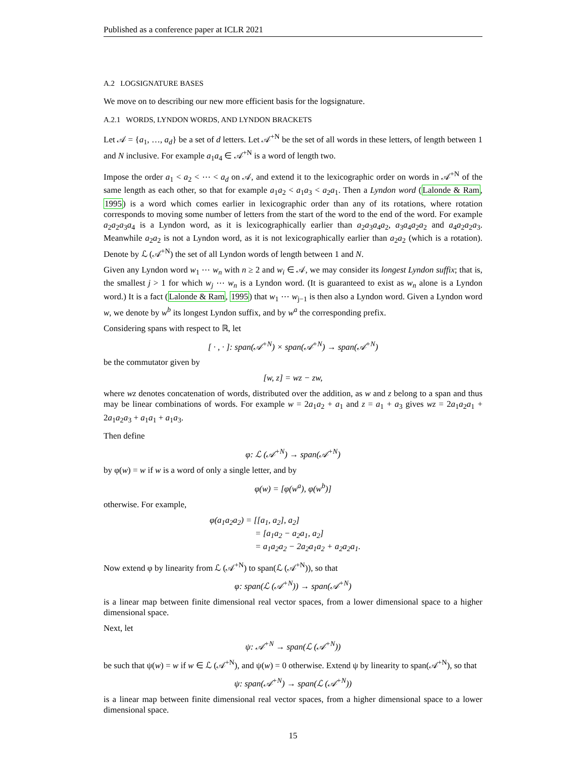Published as a conference paper at ICLR 2021
A.2 LOGSIGNATURE BASES
We move on to describing our new more efficient basis for the logsignature.
A.2.1 WORDS, LYNDON WORDS, AND LYNDON BRACKETS
Let 𝒜 = {a<sub>1</sub>, …, a<sub>d</sub>} be a set of d letters. Let 𝒜<sup>+N</sup> be the set of all words in these letters, of length between 1 and N inclusive. For example a<sub>1</sub>a<sub>4</sub> ∈ 𝒜<sup>+N</sup> is a word of length two.
Impose the order a<sub>1</sub> < a<sub>2</sub> < ⋯ < a<sub>d</sub> on 𝒜, and extend it to the lexicographic order on words in 𝒜<sup>+N</sup> of the same length as each other, so that for example a<sub>1</sub>a<sub>2</sub> < a<sub>1</sub>a<sub>3</sub> < a<sub>2</sub>a<sub>1</sub>. Then a Lyndon word (Lalonde & Ram, 1995) is a word which comes earlier in lexicographic order than any of its rotations, where rotation corresponds to moving some number of letters from the start of the word to the end of the word. For example a<sub>2</sub>a<sub>2</sub>a<sub>3</sub>a<sub>4</sub> is a Lyndon word, as it is lexicographically earlier than a<sub>2</sub>a<sub>3</sub>a<sub>4</sub>a<sub>2</sub>, a<sub>3</sub>a<sub>4</sub>a<sub>2</sub>a<sub>2</sub> and a<sub>4</sub>a<sub>2</sub>a<sub>2</sub>a<sub>3</sub>. Meanwhile a<sub>2</sub>a<sub>2</sub> is not a Lyndon word, as it is not lexicographically earlier than a<sub>2</sub>a<sub>2</sub> (which is a rotation). Denote by ℒ (𝒜<sup>+N</sup>) the set of all Lyndon words of length between 1 and N.
Given any Lyndon word w<sub>1</sub> ⋯ w<sub>n</sub> with n ≥ 2 and w<sub>i</sub> ∈ 𝒜, we may consider its longest Lyndon suffix; that is, the smallest j > 1 for which w<sub>j</sub> ⋯ w<sub>n</sub> is a Lyndon word. (It is guaranteed to exist as w<sub>n</sub> alone is a Lyndon word.) It is a fact (Lalonde & Ram, 1995) that w<sub>1</sub> ⋯ w<sub>j−1</sub> is then also a Lyndon word. Given a Lyndon word w, we denote by w<sup>b</sup> its longest Lyndon suffix, and by w<sup>a</sup> the corresponding prefix.
Considering spans with respect to ℝ, let
[ · , · ]: span(𝒜<sup>+N</sup>) × span(𝒜<sup>+N</sup>) → span(𝒜<sup>+N</sup>)
be the commutator given by
[w, z] = wz − zw,
where wz denotes concatenation of words, distributed over the addition, as w and z belong to a span and thus may be linear combinations of words. For example w = 2a<sub>1</sub>a<sub>2</sub> + a<sub>1</sub> and z = a<sub>1</sub> + a<sub>3</sub> gives wz = 2a<sub>1</sub>a<sub>2</sub>a<sub>1</sub> + 2a<sub>1</sub>a<sub>2</sub>a<sub>3</sub> + a<sub>1</sub>a<sub>1</sub> + a<sub>1</sub>a<sub>3</sub>.
Then define
φ: ℒ (𝒜<sup>+N</sup>) → span(𝒜<sup>+N</sup>)
by φ(w) = w if w is a word of only a single letter, and by
φ(w) = [φ(w<sup>a</sup>), φ(w<sup>b</sup>)]
otherwise. For example,
φ(a<sub>1</sub>a<sub>2</sub>a<sub>2</sub>) = [[a<sub>1</sub>, a<sub>2</sub>], a<sub>2</sub>]
= [a<sub>1</sub>a<sub>2</sub> − a<sub>2</sub>a<sub>1</sub>, a<sub>2</sub>]
= a<sub>1</sub>a<sub>2</sub>a<sub>2</sub> − 2a<sub>2</sub>a<sub>1</sub>a<sub>2</sub> + a<sub>2</sub>a<sub>2</sub>a<sub>1</sub>.
Now extend φ by linearity from ℒ (𝒜<sup>+N</sup>) to span(ℒ (𝒜<sup>+N</sup>)), so that
φ: span(ℒ (𝒜<sup>+N</sup>)) → span(𝒜<sup>+N</sup>)
is a linear map between finite dimensional real vector spaces, from a lower dimensional space to a higher dimensional space.
Next, let
ψ: 𝒜<sup>+N</sup> → span(ℒ (𝒜<sup>+N</sup>))
be such that ψ(w) = w if w ∈ ℒ (𝒜<sup>+N</sup>), and ψ(w) = 0 otherwise. Extend ψ by linearity to span(𝒜<sup>+N</sup>), so that
ψ: span(𝒜<sup>+N</sup>) → span(ℒ (𝒜<sup>+N</sup>))
is a linear map between finite dimensional real vector spaces, from a higher dimensional space to a lower dimensional space.
15